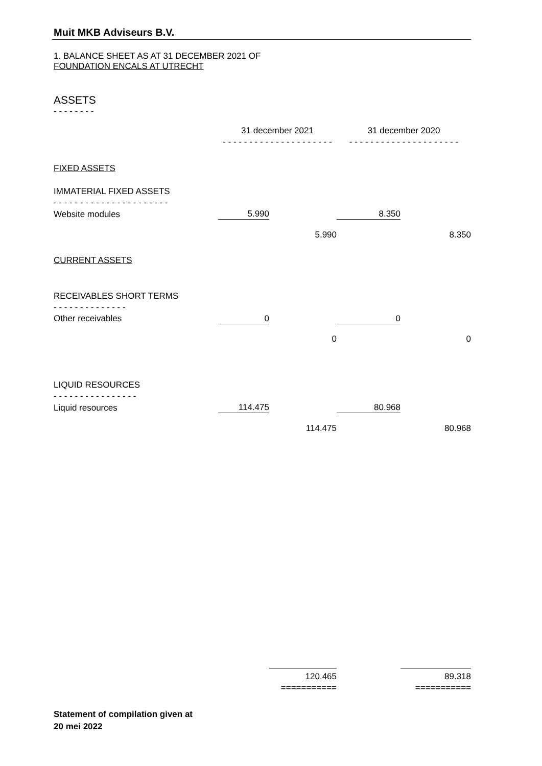Muit MKB Adviseurs B.V.
1. BALANCE SHEET AS AT 31 DECEMBER 2021 OF
FOUNDATION ENCALS AT UTRECHT
ASSETS
- - - - - - - -
| | 31 december 2021 | | 31 december 2020 | |
| | - - - - - - - - - - - - - - - - - - - - - | | - - - - - - - - - - - - - - - - - - - - - | |
| FIXED ASSETS | | | | |
| IMMATERIAL FIXED ASSETS | | | | |
| - - - - - - - - - - - - - - - - - - - - - - | | | | |
| Website modules | 5.990 | | 8.350 | |
| | | 5.990 | | 8.350 |
| CURRENT ASSETS | | | | |
| RECEIVABLES SHORT TERMS | | | | |
| - - - - - - - - - - - - - - | | | | |
| Other receivables | 0 | | 0 | |
| | | 0 | | 0 |
| LIQUID RESOURCES | | | | |
| - - - - - - - - - - - - - - - - | | | | |
| Liquid resources | 114.475 | | 80.968 | |
| | | 114.475 | | 80.968 |
| | | 120.465 | | 89.318 |
| | | =========== | | =========== |
Statement of compilation given at
20 mei 2022